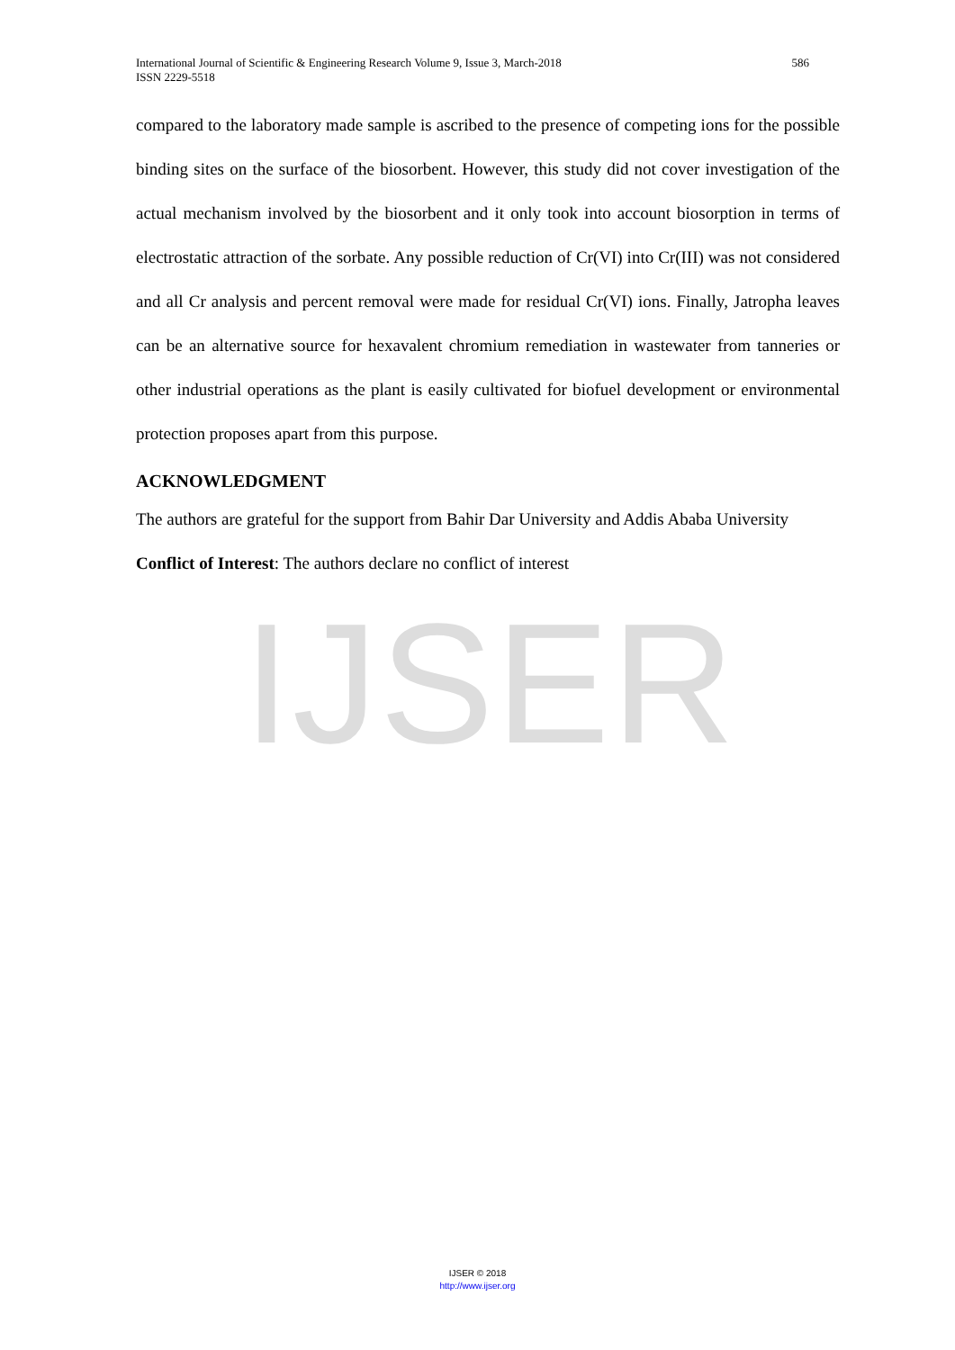IJSER
International Journal of Scientific & Engineering Research Volume 9, Issue 3, March-2018
ISSN 2229-5518 586
compared to the laboratory made sample is ascribed to the presence of competing ions for the possible binding sites on the surface of the biosorbent. However, this study did not cover investigation of the actual mechanism involved by the biosorbent and it only took into account biosorption in terms of electrostatic attraction of the sorbate. Any possible reduction of Cr(VI) into Cr(III) was not considered and all Cr analysis and percent removal were made for residual Cr(VI) ions. Finally, Jatropha leaves can be an alternative source for hexavalent chromium remediation in wastewater from tanneries or other industrial operations as the plant is easily cultivated for biofuel development or environmental protection proposes apart from this purpose.
ACKNOWLEDGMENT
The authors are grateful for the support from Bahir Dar University and Addis Ababa University
Conflict of Interest: The authors declare no conflict of interest
IJSER © 2018
http://www.ijser.org